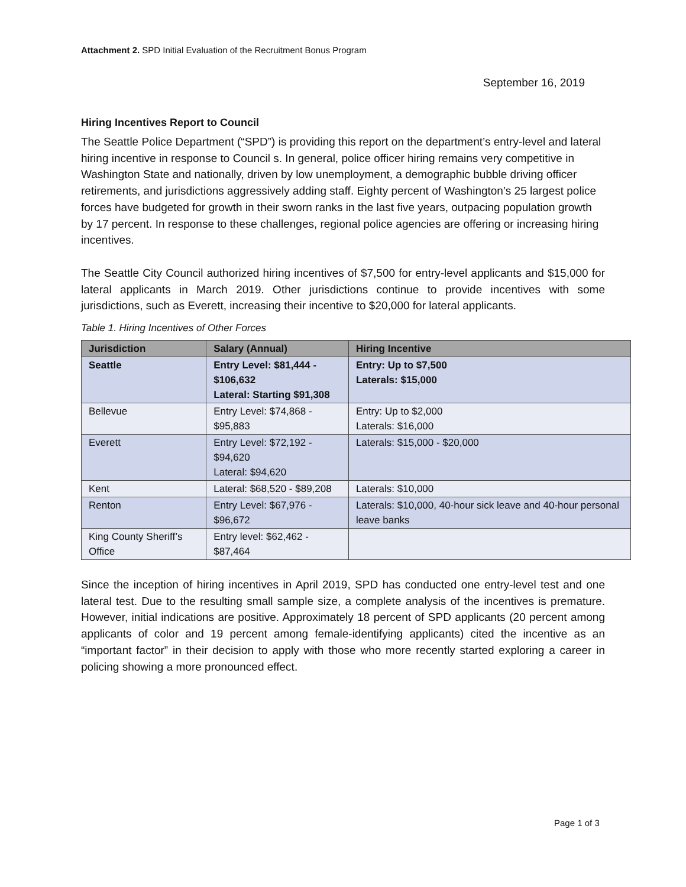Attachment 2. SPD Initial Evaluation of the Recruitment Bonus Program
September 16, 2019
Hiring Incentives Report to Council
The Seattle Police Department (“SPD”) is providing this report on the department’s entry-level and lateral hiring incentive in response to Council s. In general, police officer hiring remains very competitive in Washington State and nationally, driven by low unemployment, a demographic bubble driving officer retirements, and jurisdictions aggressively adding staff. Eighty percent of Washington’s 25 largest police forces have budgeted for growth in their sworn ranks in the last five years, outpacing population growth by 17 percent. In response to these challenges, regional police agencies are offering or increasing hiring incentives.
The Seattle City Council authorized hiring incentives of $7,500 for entry-level applicants and $15,000 for lateral applicants in March 2019. Other jurisdictions continue to provide incentives with some jurisdictions, such as Everett, increasing their incentive to $20,000 for lateral applicants.
Table 1. Hiring Incentives of Other Forces
| Jurisdiction | Salary (Annual) | Hiring Incentive |
| --- | --- | --- |
| Seattle | Entry Level: $81,444 - $106,632 Lateral: Starting $91,308 | Entry: Up to $7,500 Laterals: $15,000 |
| Bellevue | Entry Level: $74,868 - $95,883 | Entry: Up to $2,000 Laterals: $16,000 |
| Everett | Entry Level: $72,192 - $94,620 Lateral: $94,620 | Laterals: $15,000 - $20,000 |
| Kent | Lateral: $68,520 - $89,208 | Laterals: $10,000 |
| Renton | Entry Level: $67,976 - $96,672 | Laterals: $10,000, 40-hour sick leave and 40-hour personal leave banks |
| King County Sheriff’s Office | Entry level: $62,462 - $87,464 | |
Since the inception of hiring incentives in April 2019, SPD has conducted one entry-level test and one lateral test. Due to the resulting small sample size, a complete analysis of the incentives is premature. However, initial indications are positive. Approximately 18 percent of SPD applicants (20 percent among applicants of color and 19 percent among female-identifying applicants) cited the incentive as an “important factor” in their decision to apply with those who more recently started exploring a career in policing showing a more pronounced effect.
Page 1 of 3